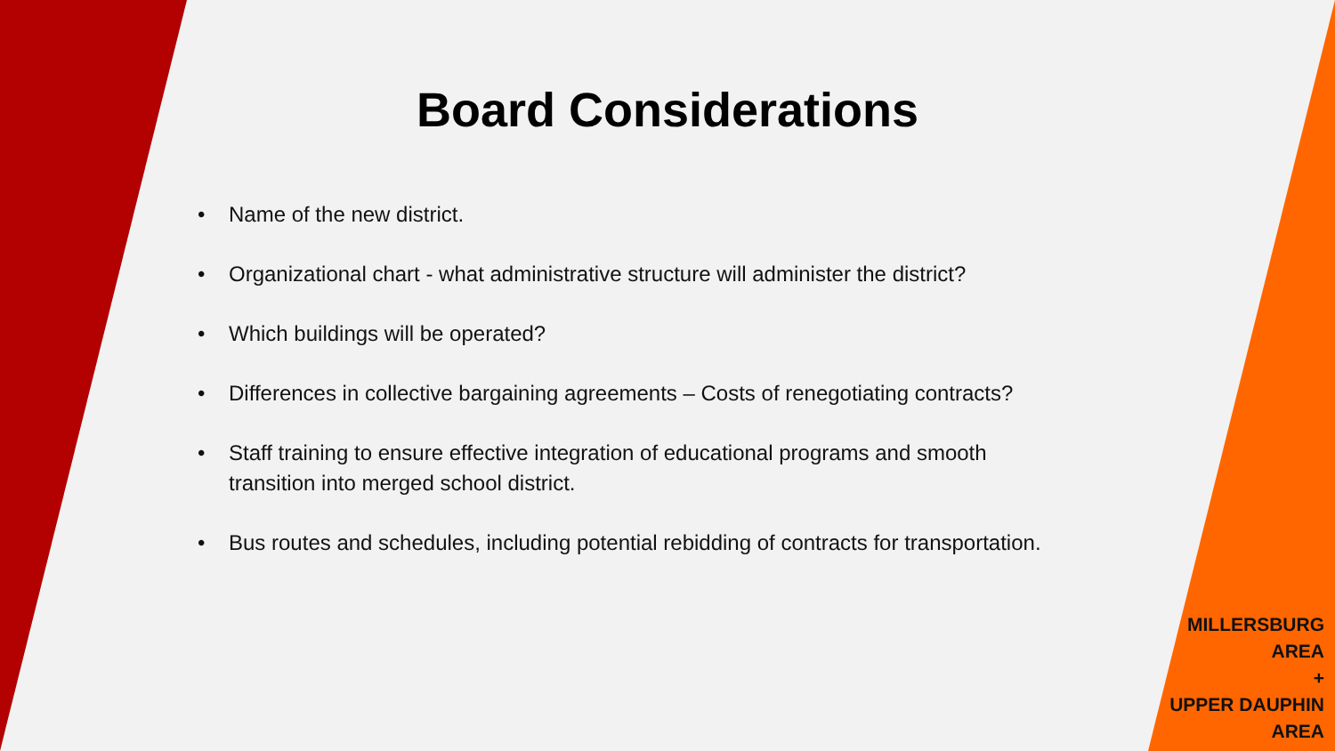Board Considerations
• Name of the new district.
• Organizational chart - what administrative structure will administer the district?
• Which buildings will be operated?
• Differences in collective bargaining agreements – Costs of renegotiating contracts?
• Staff training to ensure effective integration of educational programs and smooth transition into merged school district.
• Bus routes and schedules, including potential rebidding of contracts for transportation.
MILLERSBURG
AREA
+
UPPER DAUPHIN
AREA